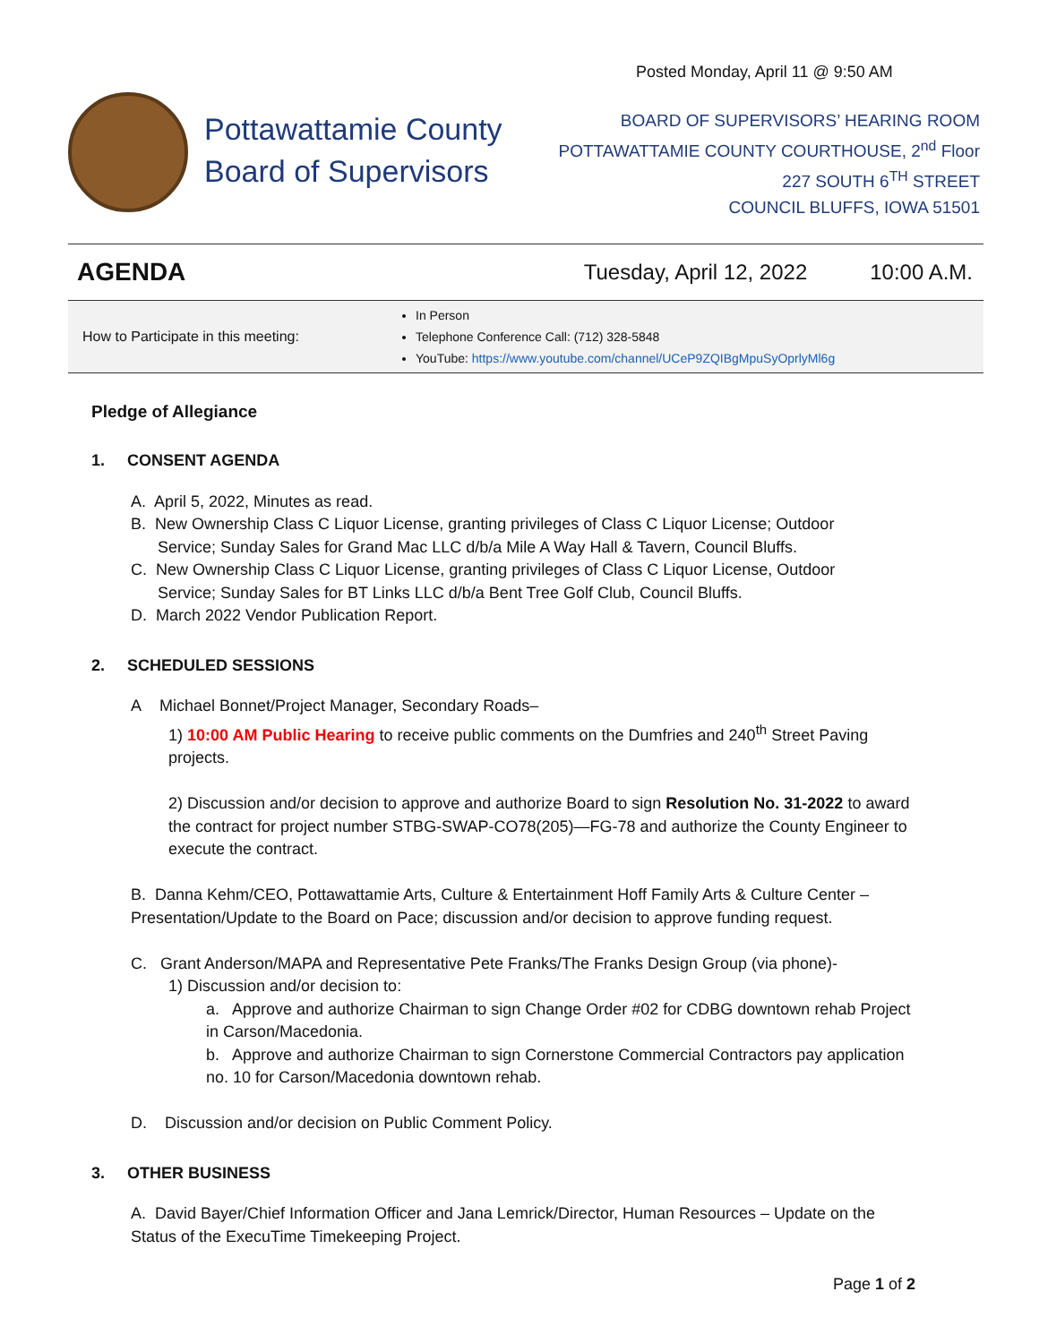Posted Monday, April 11 @ 9:50 AM
Pottawattamie County
Board of Supervisors
BOARD OF SUPERVISORS’ HEARING ROOM
POTTAWATTAMIE COUNTY COURTHOUSE, 2<sup>nd</sup> Floor
227 SOUTH 6<sup>TH</sup> STREET
COUNCIL BLUFFS, IOWA 51501
AGENDA Tuesday, April 12, 2022 10:00 A.M.
| How to Participate in this meeting: | In Person Telephone Conference Call: (712) 328-5848 YouTube: https://www.youtube.com/channel/UCeP9ZQIBgMpuSyOprlyMl6g |
Pledge of Allegiance
1. CONSENT AGENDA
A. April 5, 2022, Minutes as read.
B. New Ownership Class C Liquor License, granting privileges of Class C Liquor License; Outdoor
Service; Sunday Sales for Grand Mac LLC d/b/a Mile A Way Hall & Tavern, Council Bluffs.
C. New Ownership Class C Liquor License, granting privileges of Class C Liquor License, Outdoor
Service; Sunday Sales for BT Links LLC d/b/a Bent Tree Golf Club, Council Bluffs.
D. March 2022 Vendor Publication Report.
2. SCHEDULED SESSIONS
A Michael Bonnet/Project Manager, Secondary Roads–
1) 10:00 AM Public Hearing to receive public comments on the Dumfries and 240<sup>th</sup> Street Paving projects.
2) Discussion and/or decision to approve and authorize Board to sign Resolution No. 31-2022 to award the contract for project number STBG-SWAP-CO78(205)—FG-78 and authorize the County Engineer to execute the contract.
B. Danna Kehm/CEO, Pottawattamie Arts, Culture & Entertainment Hoff Family Arts & Culture Center – Presentation/Update to the Board on Pace; discussion and/or decision to approve funding request.
C. Grant Anderson/MAPA and Representative Pete Franks/The Franks Design Group (via phone)-
1) Discussion and/or decision to:
a. Approve and authorize Chairman to sign Change Order #02 for CDBG downtown rehab Project in Carson/Macedonia.
b. Approve and authorize Chairman to sign Cornerstone Commercial Contractors pay application no. 10 for Carson/Macedonia downtown rehab.
D. Discussion and/or decision on Public Comment Policy.
3. OTHER BUSINESS
A. David Bayer/Chief Information Officer and Jana Lemrick/Director, Human Resources – Update on the Status of the ExecuTime Timekeeping Project.
Page 1 of 2